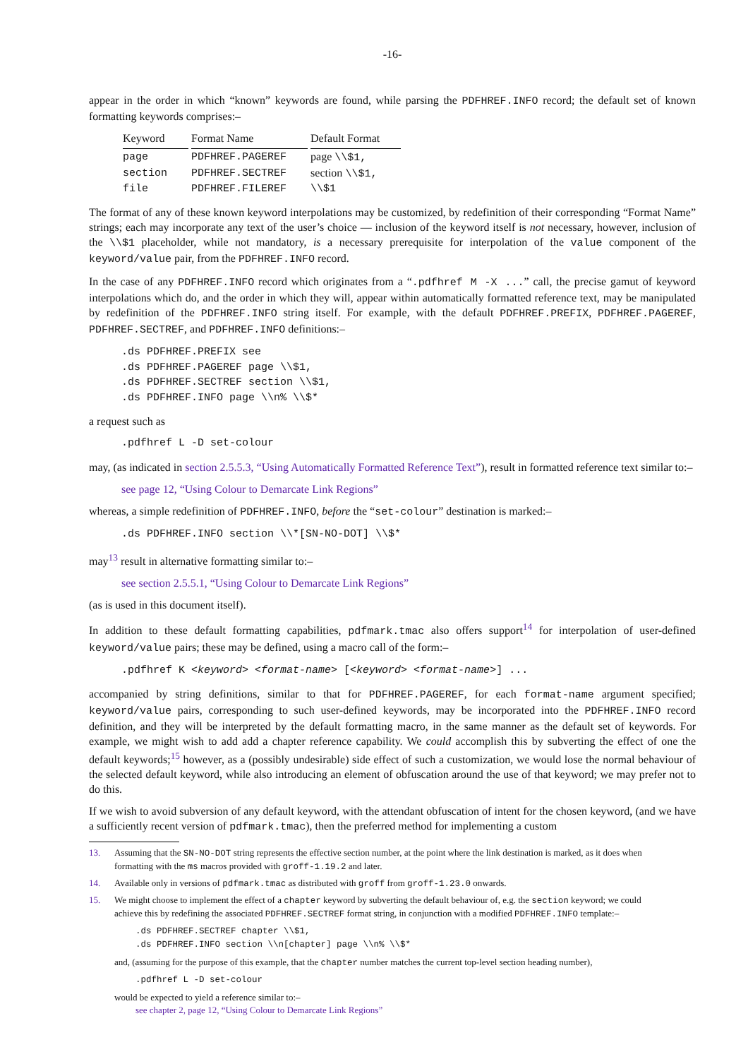-16-
appear in the order in which “known” keywords are found, while parsing the PDFHREF.INFO record; the default set of known formatting keywords comprises:–
| Keyword | Format Name | Default Format |
| --- | --- | --- |
| page | PDFHREF.PAGEREF | page \\$1, |
| section | PDFHREF.SECTREF | section \\$1, |
| file | PDFHREF.FILEREF | \\$1 |
The format of any of these known keyword interpolations may be customized, by redefinition of their corresponding “Format Name” strings; each may incorporate any text of the user’s choice — inclusion of the keyword itself is not necessary, however, inclusion of the \\$1 placeholder, while not mandatory, is a necessary prerequisite for interpolation of the value component of the keyword/value pair, from the PDFHREF.INFO record.
In the case of any PDFHREF.INFO record which originates from a “.pdfhref M -X ...” call, the precise gamut of keyword interpolations which do, and the order in which they will, appear within automatically formatted reference text, may be manipulated by redefinition of the PDFHREF.INFO string itself. For example, with the default PDFHREF.PREFIX, PDFHREF.PAGEREF, PDFHREF.SECTREF, and PDFHREF.INFO definitions:–
.ds PDFHREF.PREFIX see
.ds PDFHREF.PAGEREF page \\$1,
.ds PDFHREF.SECTREF section \\$1,
.ds PDFHREF.INFO page \\n% \\$*
a request such as
.pdfhref L -D set-colour
may, (as indicated in section 2.5.5.3, “Using Automatically Formatted Reference Text”), result in formatted reference text similar to:–
see page 12, “Using Colour to Demarcate Link Regions”
whereas, a simple redefinition of PDFHREF.INFO, before the “set-colour” destination is marked:–
.ds PDFHREF.INFO section \\*[SN-NO-DOT] \\$*
may<sup>13</sup> result in alternative formatting similar to:–
see section 2.5.5.1, “Using Colour to Demarcate Link Regions”
(as is used in this document itself).
In addition to these default formatting capabilities, pdfmark.tmac also offers support<sup>14</sup> for interpolation of user-defined keyword/value pairs; these may be defined, using a macro call of the form:–
.pdfhref K <keyword> <format-name> [<keyword> <format-name>] ...
accompanied by string definitions, similar to that for PDFHREF.PAGEREF, for each format-name argument specified; keyword/value pairs, corresponding to such user-defined keywords, may be incorporated into the PDFHREF.INFO record definition, and they will be interpreted by the default formatting macro, in the same manner as the default set of keywords. For example, we might wish to add add a chapter reference capability. We could accomplish this by subverting the effect of one the default keywords;<sup>15</sup> however, as a (possibly undesirable) side effect of such a customization, we would lose the normal behaviour of the selected default keyword, while also introducing an element of obfuscation around the use of that keyword; we may prefer not to do this.
If we wish to avoid subversion of any default keyword, with the attendant obfuscation of intent for the chosen keyword, (and we have a sufficiently recent version of pdfmark.tmac), then the preferred method for implementing a custom
13. Assuming that the SN-NO-DOT string represents the effective section number, at the point where the link destination is marked, as it does when formatting with the ms macros provided with groff-1.19.2 and later.
14. Available only in versions of pdfmark.tmac as distributed with groff from groff-1.23.0 onwards.
15. We might choose to implement the effect of a chapter keyword by subverting the default behaviour of, e.g. the section keyword; we could achieve this by redefining the associated PDFHREF.SECTREF format string, in conjunction with a modified PDFHREF.INFO template:–
.ds PDFHREF.SECTREF chapter \\$1,
.ds PDFHREF.INFO section \\n[chapter] page \\n% \\$*
and, (assuming for the purpose of this example, that the chapter number matches the current top-level section heading number),
.pdfhref L -D set-colour
would be expected to yield a reference similar to:–
see chapter 2, page 12, “Using Colour to Demarcate Link Regions”